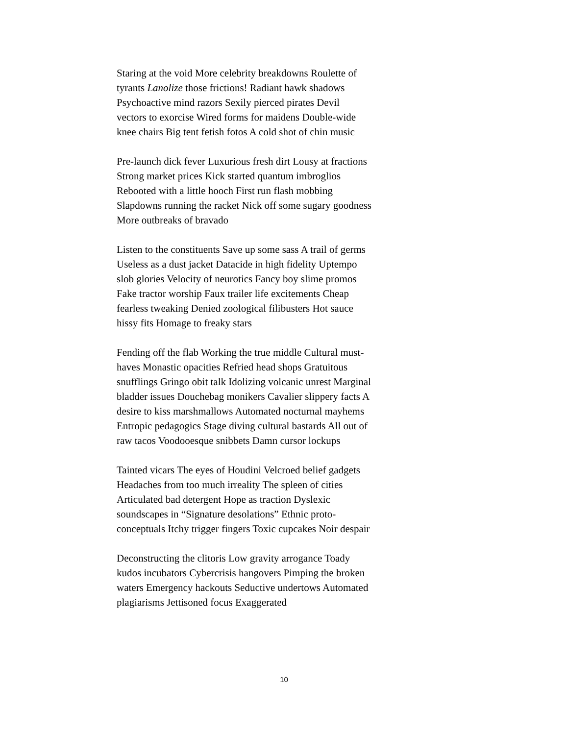Staring at the void More celebrity breakdowns Roulette of tyrants Lanolize those frictions! Radiant hawk shadows Psychoactive mind razors Sexily pierced pirates Devil vectors to exorcise Wired forms for maidens Double-wide knee chairs Big tent fetish fotos A cold shot of chin music
Pre-launch dick fever Luxurious fresh dirt Lousy at fractions Strong market prices Kick started quantum imbroglios Rebooted with a little hooch First run flash mobbing Slapdowns running the racket Nick off some sugary goodness More outbreaks of bravado
Listen to the constituents Save up some sass A trail of germs Useless as a dust jacket Datacide in high fidelity Uptempo slob glories Velocity of neurotics Fancy boy slime promos Fake tractor worship Faux trailer life excitements Cheap fearless tweaking Denied zoological filibusters Hot sauce hissy fits Homage to freaky stars
Fending off the flab Working the true middle Cultural must-haves Monastic opacities Refried head shops Gratuitous snufflings Gringo obit talk Idolizing volcanic unrest Marginal bladder issues Douchebag monikers Cavalier slippery facts A desire to kiss marshmallows Automated nocturnal mayhems Entropic pedagogics Stage diving cultural bastards All out of raw tacos Voodooesque snibbets Damn cursor lockups
Tainted vicars The eyes of Houdini Velcroed belief gadgets Headaches from too much irreality The spleen of cities Articulated bad detergent Hope as traction Dyslexic soundscapes in “Signature desolations” Ethnic proto-conceptuals Itchy trigger fingers Toxic cupcakes Noir despair
Deconstructing the clitoris Low gravity arrogance Toady kudos incubators Cybercrisis hangovers Pimping the broken waters Emergency hackouts Seductive undertows Automated plagiarisms Jettisoned focus Exaggerated
10